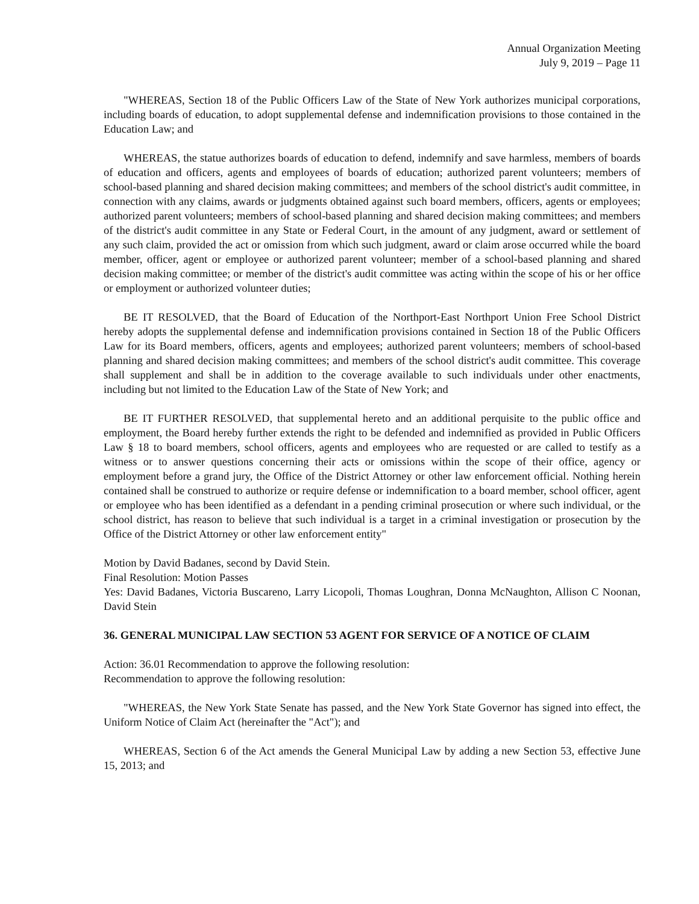Annual Organization Meeting
July 9, 2019 – Page 11
"WHEREAS, Section 18 of the Public Officers Law of the State of New York authorizes municipal corporations, including boards of education, to adopt supplemental defense and indemnification provisions to those contained in the Education Law; and
WHEREAS, the statue authorizes boards of education to defend, indemnify and save harmless, members of boards of education and officers, agents and employees of boards of education; authorized parent volunteers; members of school-based planning and shared decision making committees; and members of the school district's audit committee, in connection with any claims, awards or judgments obtained against such board members, officers, agents or employees; authorized parent volunteers; members of school-based planning and shared decision making committees; and members of the district's audit committee in any State or Federal Court, in the amount of any judgment, award or settlement of any such claim, provided the act or omission from which such judgment, award or claim arose occurred while the board member, officer, agent or employee or authorized parent volunteer; member of a school-based planning and shared decision making committee; or member of the district's audit committee was acting within the scope of his or her office or employment or authorized volunteer duties;
BE IT RESOLVED, that the Board of Education of the Northport-East Northport Union Free School District hereby adopts the supplemental defense and indemnification provisions contained in Section 18 of the Public Officers Law for its Board members, officers, agents and employees; authorized parent volunteers; members of school-based planning and shared decision making committees; and members of the school district's audit committee. This coverage shall supplement and shall be in addition to the coverage available to such individuals under other enactments, including but not limited to the Education Law of the State of New York; and
BE IT FURTHER RESOLVED, that supplemental hereto and an additional perquisite to the public office and employment, the Board hereby further extends the right to be defended and indemnified as provided in Public Officers Law § 18 to board members, school officers, agents and employees who are requested or are called to testify as a witness or to answer questions concerning their acts or omissions within the scope of their office, agency or employment before a grand jury, the Office of the District Attorney or other law enforcement official. Nothing herein contained shall be construed to authorize or require defense or indemnification to a board member, school officer, agent or employee who has been identified as a defendant in a pending criminal prosecution or where such individual, or the school district, has reason to believe that such individual is a target in a criminal investigation or prosecution by the Office of the District Attorney or other law enforcement entity"
Motion by David Badanes, second by David Stein.
Final Resolution: Motion Passes
Yes: David Badanes, Victoria Buscareno, Larry Licopoli, Thomas Loughran, Donna McNaughton, Allison C Noonan, David Stein
36. GENERAL MUNICIPAL LAW SECTION 53 AGENT FOR SERVICE OF A NOTICE OF CLAIM
Action: 36.01 Recommendation to approve the following resolution:
Recommendation to approve the following resolution:
"WHEREAS, the New York State Senate has passed, and the New York State Governor has signed into effect, the Uniform Notice of Claim Act (hereinafter the "Act"); and
WHEREAS, Section 6 of the Act amends the General Municipal Law by adding a new Section 53, effective June 15, 2013; and